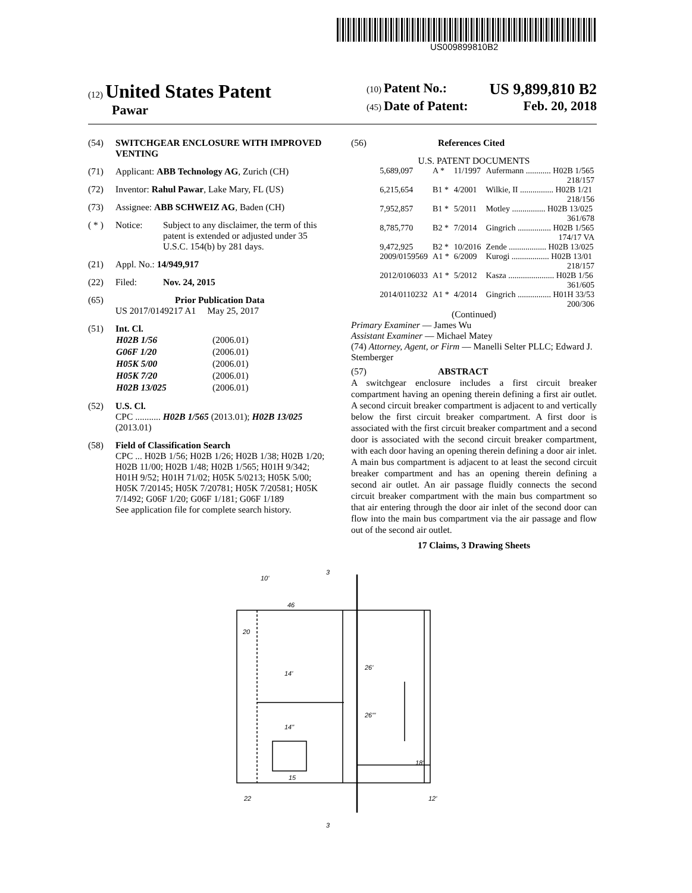US009899810B2
(12) United States Patent
Pawar
(10) Patent No.: US 9,899,810 B2
(45) Date of Patent: Feb. 20, 2018
(54) SWITCHGEAR ENCLOSURE WITH IMPROVED VENTING
(71) Applicant: ABB Technology AG, Zurich (CH)
(72) Inventor: Rahul Pawar, Lake Mary, FL (US)
(73) Assignee: ABB SCHWEIZ AG, Baden (CH)
( * ) Notice: Subject to any disclaimer, the term of this patent is extended or adjusted under 35 U.S.C. 154(b) by 281 days.
(21) Appl. No.: 14/949,917
(22) Filed: Nov. 24, 2015
(65) Prior Publication Data
US 2017/0149217 A1 May 25, 2017
(51) Int. Cl.
| H02B 1/56 | (2006.01) |
| G06F 1/20 | (2006.01) |
| H05K 5/00 | (2006.01) |
| H05K 7/20 | (2006.01) |
| H02B 13/025 | (2006.01) |
(52) U.S. Cl.
CPC ........... H02B 1/565 (2013.01); H02B 13/025 (2013.01)
(58) Field of Classification Search
CPC ... H02B 1/56; H02B 1/26; H02B 1/38; H02B 1/20; H02B 11/00; H02B 1/48; H02B 1/565; H01H 9/342; H01H 9/52; H01H 71/02; H05K 5/0213; H05K 5/00; H05K 7/20145; H05K 7/20781; H05K 7/20581; H05K 7/1492; G06F 1/20; G06F 1/181; G06F 1/189
See application file for complete search history.
(56) References Cited
U.S. PATENT DOCUMENTS
| 5,689,097 | A * | 11/1997 | Aufermann ............ H02B 1/565 218/157 |
| 6,215,654 | B1 * | 4/2001 | Wilkie, II ................ H02B 1/21 218/156 |
| 7,952,857 | B1 * | 5/2011 | Motley ................ H02B 13/025 361/678 |
| 8,785,770 | B2 * | 7/2014 | Gingrich ................ H02B 1/565 174/17 VA |
| 9,472,925 | B2 * | 10/2016 | Zende .................. H02B 13/025 |
| 2009/0159569 | A1 * | 6/2009 | Kurogi .................. H02B 13/01 218/157 |
| 2012/0106033 | A1 * | 5/2012 | Kasza ...................... H02B 1/56 361/605 |
| 2014/0110232 | A1 * | 4/2014 | Gingrich ................ H01H 33/53 200/306 |
(Continued)
Primary Examiner — James Wu
Assistant Examiner — Michael Matey
(74) Attorney, Agent, or Firm — Manelli Selter PLLC; Edward J. Stemberger
(57) ABSTRACT
A switchgear enclosure includes a first circuit breaker compartment having an opening therein defining a first air outlet. A second circuit breaker compartment is adjacent to and vertically below the first circuit breaker compartment. A first door is associated with the first circuit breaker compartment and a second door is associated with the second circuit breaker compartment, with each door having an opening therein defining a door air inlet. A main bus compartment is adjacent to at least the second circuit breaker compartment and has an opening therein defining a second air outlet. An air passage fluidly connects the second circuit breaker compartment with the main bus compartment so that air entering through the door air inlet of the second door can flow into the main bus compartment via the air passage and flow out of the second air outlet.
17 Claims, 3 Drawing Sheets
10'
46
20
14'
14"
15
22
18'
3
3
26'
26"'
12'